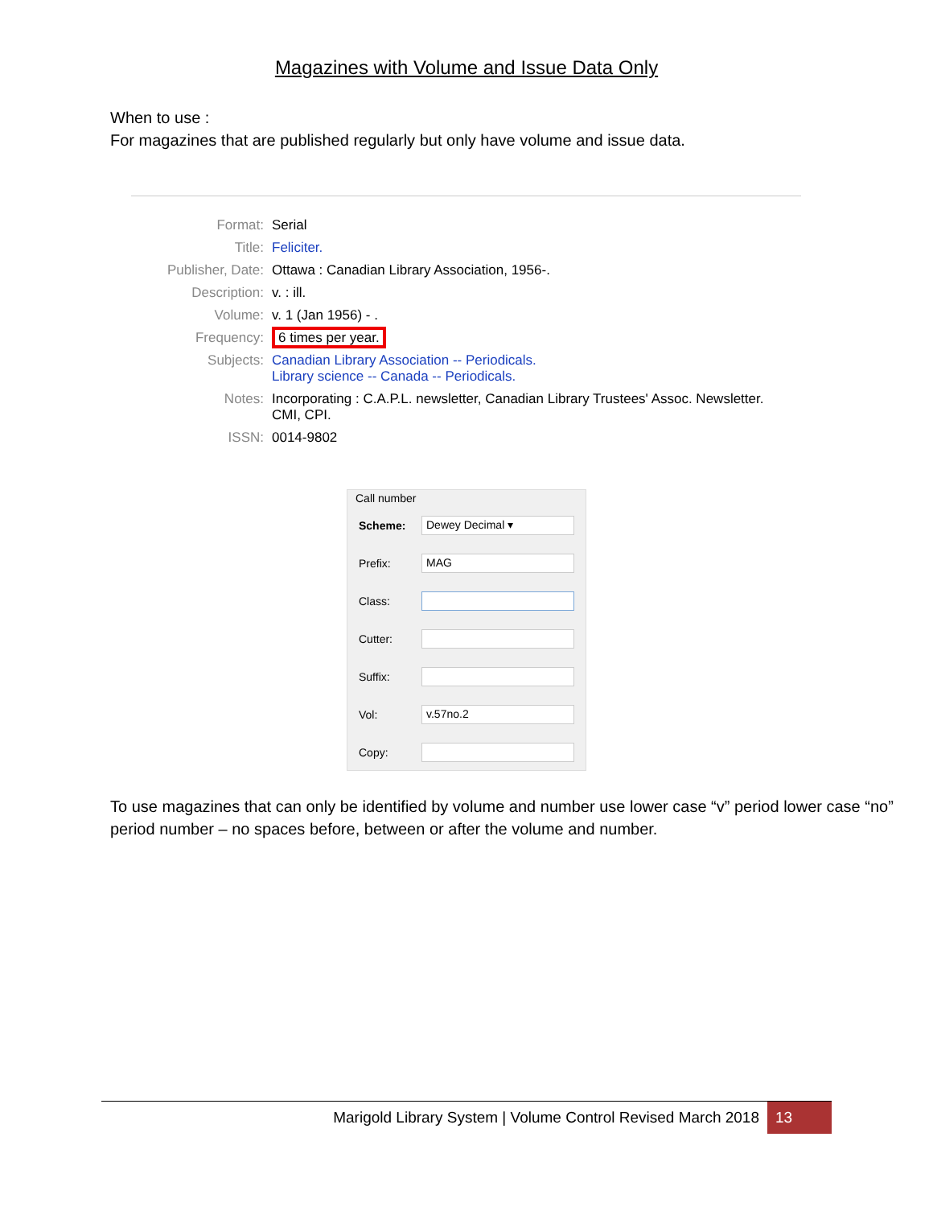Magazines with Volume and Issue Data Only
When to use :
For magazines that are published regularly but only have volume and issue data.
| Format: | Serial |
| Title: | Feliciter. |
| Publisher, Date: | Ottawa : Canadian Library Association, 1956-. |
| Description: | v. : ill. |
| Volume: | v. 1 (Jan 1956) - . |
| Frequency: | 6 times per year. |
| Subjects: | Canadian Library Association -- Periodicals. Library science -- Canada -- Periodicals. |
| Notes: | Incorporating : C.A.P.L. newsletter, Canadian Library Trustees' Assoc. Newsletter. CMI, CPI. |
| ISSN: | 0014-9802 |
Call number
Scheme:
Dewey Decimal ▾
Prefix:
MAG
Class:
Cutter:
Suffix:
Vol:
v.57no.2
Copy:
To use magazines that can only be identified by volume and number use lower case “v” period lower case “no” period number – no spaces before, between or after the volume and number.
Marigold Library System | Volume Control Revised March 2018 13